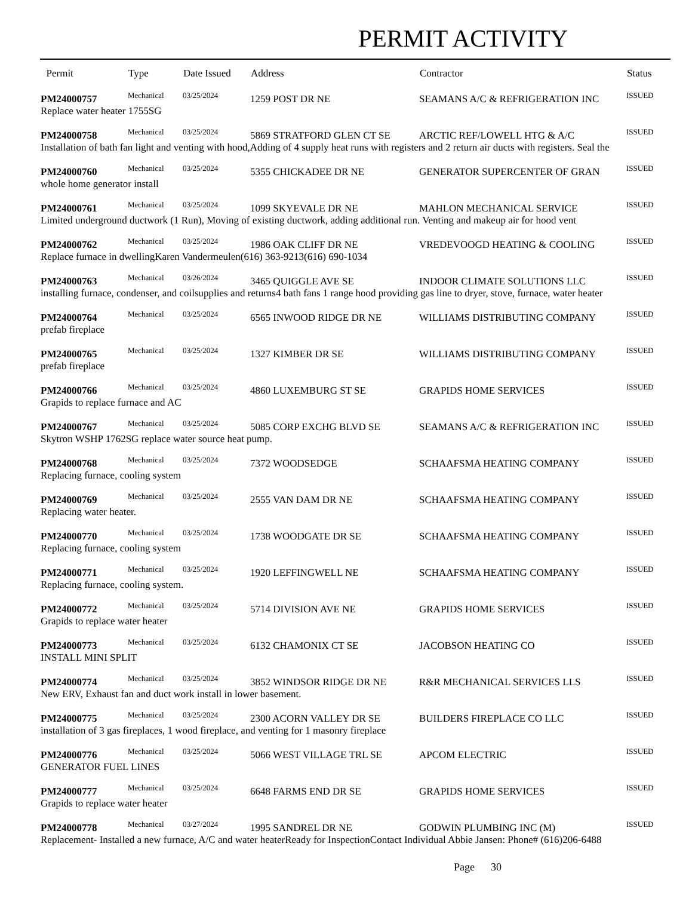PERMIT ACTIVITY
| Permit | Type | Date Issued | Address | Contractor | Status |
| --- | --- | --- | --- | --- | --- |
| PM24000757 | Mechanical | 03/25/2024 | 1259 POST DR NE | SEAMANS A/C & REFRIGERATION INC | ISSUED |
| Replace water heater 1755SG | | | | | |
| PM24000758 | Mechanical | 03/25/2024 | 5869 STRATFORD GLEN CT SE | ARCTIC REF/LOWELL HTG & A/C | ISSUED |
| Installation of bath fan light and venting with hood,Adding of 4 supply heat runs with registers and 2 return air ducts with registers. Seal the | | | | | |
| PM24000760 | Mechanical | 03/25/2024 | 5355 CHICKADEE DR NE | GENERATOR SUPERCENTER OF GRAN | ISSUED |
| whole home generator install | | | | | |
| PM24000761 | Mechanical | 03/25/2024 | 1099 SKYEVALE DR NE | MAHLON MECHANICAL SERVICE | ISSUED |
| Limited underground ductwork (1 Run), Moving of existing ductwork, adding additional run. Venting and makeup air for hood vent | | | | | |
| PM24000762 | Mechanical | 03/25/2024 | 1986 OAK CLIFF DR NE | VREDEVOOGD HEATING & COOLING | ISSUED |
| Replace furnace in dwellingKaren Vandermeulen(616) 363-9213(616) 690-1034 | | | | | |
| PM24000763 | Mechanical | 03/26/2024 | 3465 QUIGGLE AVE SE | INDOOR CLIMATE SOLUTIONS LLC | ISSUED |
| installing furnace, condenser, and coilsupplies and returns4 bath fans 1 range hood providing gas line to dryer, stove, furnace, water heater | | | | | |
| PM24000764 | Mechanical | 03/25/2024 | 6565 INWOOD RIDGE DR NE | WILLIAMS DISTRIBUTING COMPANY | ISSUED |
| prefab fireplace | | | | | |
| PM24000765 | Mechanical | 03/25/2024 | 1327 KIMBER DR SE | WILLIAMS DISTRIBUTING COMPANY | ISSUED |
| prefab fireplace | | | | | |
| PM24000766 | Mechanical | 03/25/2024 | 4860 LUXEMBURG ST SE | GRAPIDS HOME SERVICES | ISSUED |
| Grapids to replace furnace and AC | | | | | |
| PM24000767 | Mechanical | 03/25/2024 | 5085 CORP EXCHG BLVD SE | SEAMANS A/C & REFRIGERATION INC | ISSUED |
| Skytron WSHP 1762SG replace water source heat pump. | | | | | |
| PM24000768 | Mechanical | 03/25/2024 | 7372 WOODSEDGE | SCHAAFSMA HEATING COMPANY | ISSUED |
| Replacing furnace, cooling system | | | | | |
| PM24000769 | Mechanical | 03/25/2024 | 2555 VAN DAM DR NE | SCHAAFSMA HEATING COMPANY | ISSUED |
| Replacing water heater. | | | | | |
| PM24000770 | Mechanical | 03/25/2024 | 1738 WOODGATE DR SE | SCHAAFSMA HEATING COMPANY | ISSUED |
| Replacing furnace, cooling system | | | | | |
| PM24000771 | Mechanical | 03/25/2024 | 1920 LEFFINGWELL NE | SCHAAFSMA HEATING COMPANY | ISSUED |
| Replacing furnace, cooling system. | | | | | |
| PM24000772 | Mechanical | 03/25/2024 | 5714 DIVISION AVE NE | GRAPIDS HOME SERVICES | ISSUED |
| Grapids to replace water heater | | | | | |
| PM24000773 | Mechanical | 03/25/2024 | 6132 CHAMONIX CT SE | JACOBSON HEATING CO | ISSUED |
| INSTALL MINI SPLIT | | | | | |
| PM24000774 | Mechanical | 03/25/2024 | 3852 WINDSOR RIDGE DR NE | R&R MECHANICAL SERVICES LLS | ISSUED |
| New ERV, Exhaust fan and duct work install in lower basement. | | | | | |
| PM24000775 | Mechanical | 03/25/2024 | 2300 ACORN VALLEY DR SE | BUILDERS FIREPLACE CO LLC | ISSUED |
| installation of 3 gas fireplaces, 1 wood fireplace, and venting for 1 masonry fireplace | | | | | |
| PM24000776 | Mechanical | 03/25/2024 | 5066 WEST VILLAGE TRL SE | APCOM ELECTRIC | ISSUED |
| GENERATOR FUEL LINES | | | | | |
| PM24000777 | Mechanical | 03/25/2024 | 6648 FARMS END DR SE | GRAPIDS HOME SERVICES | ISSUED |
| Grapids to replace water heater | | | | | |
| PM24000778 | Mechanical | 03/27/2024 | 1995 SANDREL DR NE | GODWIN PLUMBING INC (M) | ISSUED |
| Replacement- Installed a new furnace, A/C and water heaterReady for InspectionContact Individual Abbie Jansen: Phone# (616)206-6488 | | | | | |
Page 30